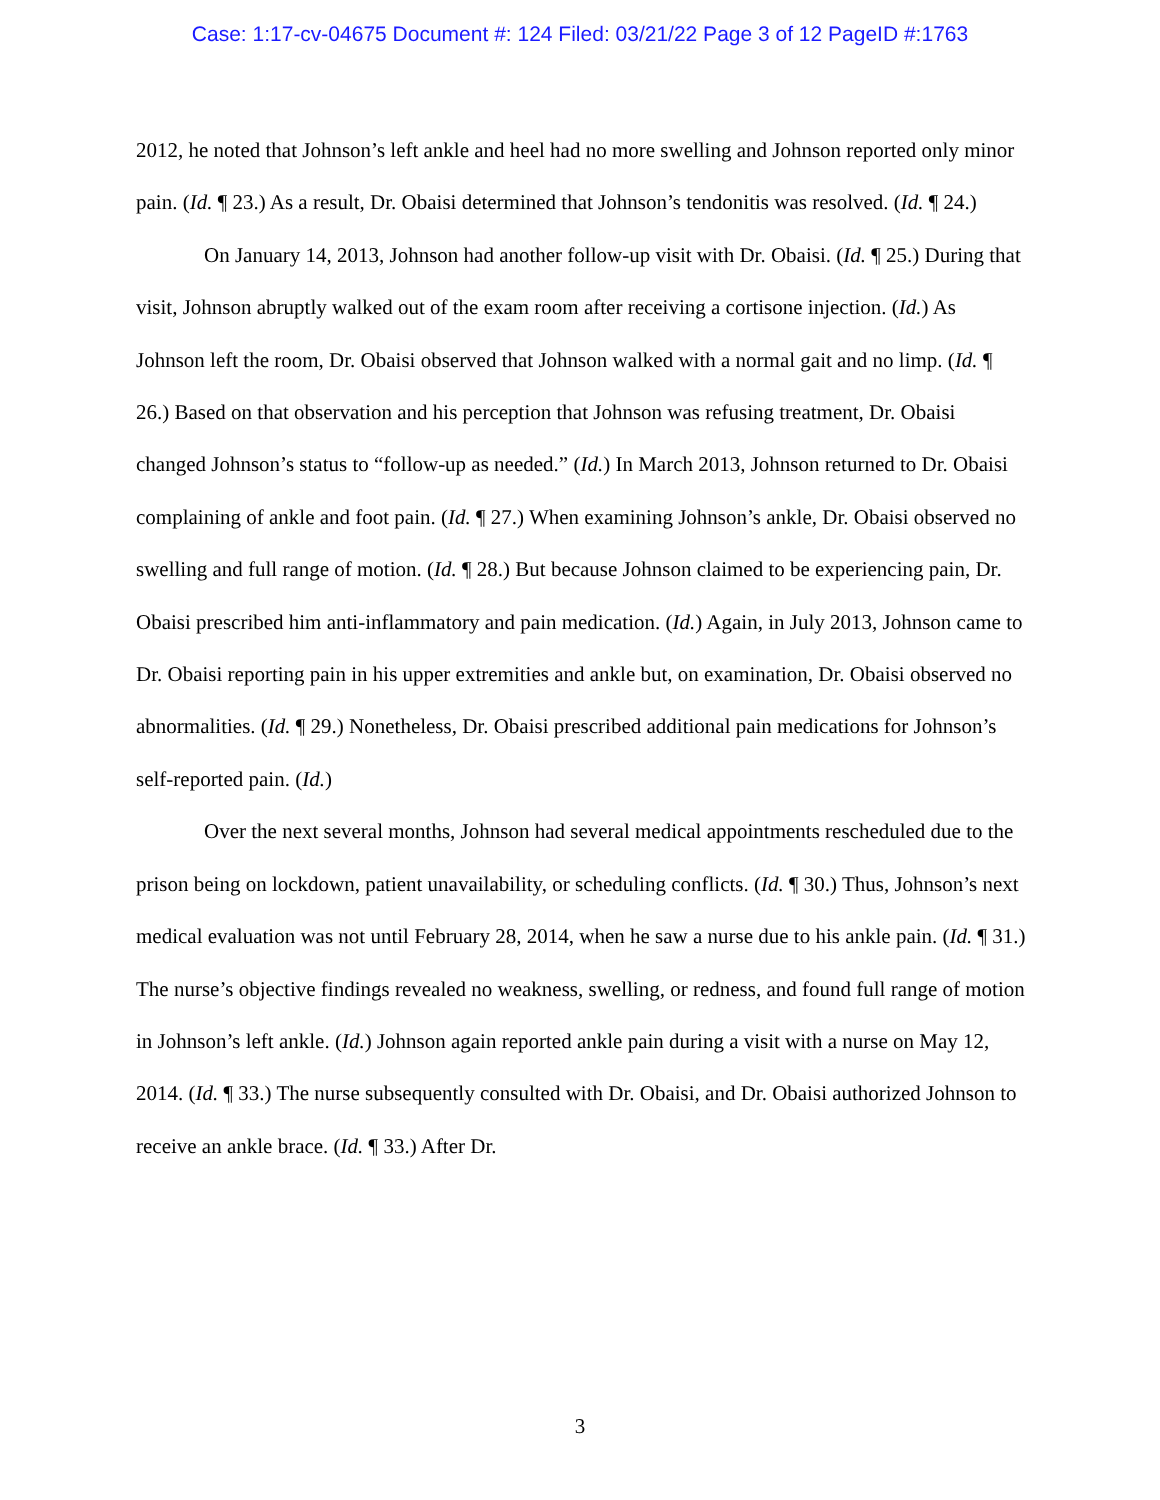Case: 1:17-cv-04675 Document #: 124 Filed: 03/21/22 Page 3 of 12 PageID #:1763
2012, he noted that Johnson’s left ankle and heel had no more swelling and Johnson reported only minor pain. (Id. ¶ 23.) As a result, Dr. Obaisi determined that Johnson’s tendonitis was resolved. (Id. ¶ 24.)
On January 14, 2013, Johnson had another follow-up visit with Dr. Obaisi. (Id. ¶ 25.) During that visit, Johnson abruptly walked out of the exam room after receiving a cortisone injection. (Id.) As Johnson left the room, Dr. Obaisi observed that Johnson walked with a normal gait and no limp. (Id. ¶ 26.) Based on that observation and his perception that Johnson was refusing treatment, Dr. Obaisi changed Johnson’s status to “follow-up as needed.” (Id.) In March 2013, Johnson returned to Dr. Obaisi complaining of ankle and foot pain. (Id. ¶ 27.) When examining Johnson’s ankle, Dr. Obaisi observed no swelling and full range of motion. (Id. ¶ 28.) But because Johnson claimed to be experiencing pain, Dr. Obaisi prescribed him anti-inflammatory and pain medication. (Id.) Again, in July 2013, Johnson came to Dr. Obaisi reporting pain in his upper extremities and ankle but, on examination, Dr. Obaisi observed no abnormalities. (Id. ¶ 29.) Nonetheless, Dr. Obaisi prescribed additional pain medications for Johnson’s self-reported pain. (Id.)
Over the next several months, Johnson had several medical appointments rescheduled due to the prison being on lockdown, patient unavailability, or scheduling conflicts. (Id. ¶ 30.) Thus, Johnson’s next medical evaluation was not until February 28, 2014, when he saw a nurse due to his ankle pain. (Id. ¶ 31.) The nurse’s objective findings revealed no weakness, swelling, or redness, and found full range of motion in Johnson’s left ankle. (Id.) Johnson again reported ankle pain during a visit with a nurse on May 12, 2014. (Id. ¶ 33.) The nurse subsequently consulted with Dr. Obaisi, and Dr. Obaisi authorized Johnson to receive an ankle brace. (Id. ¶ 33.) After Dr.
3